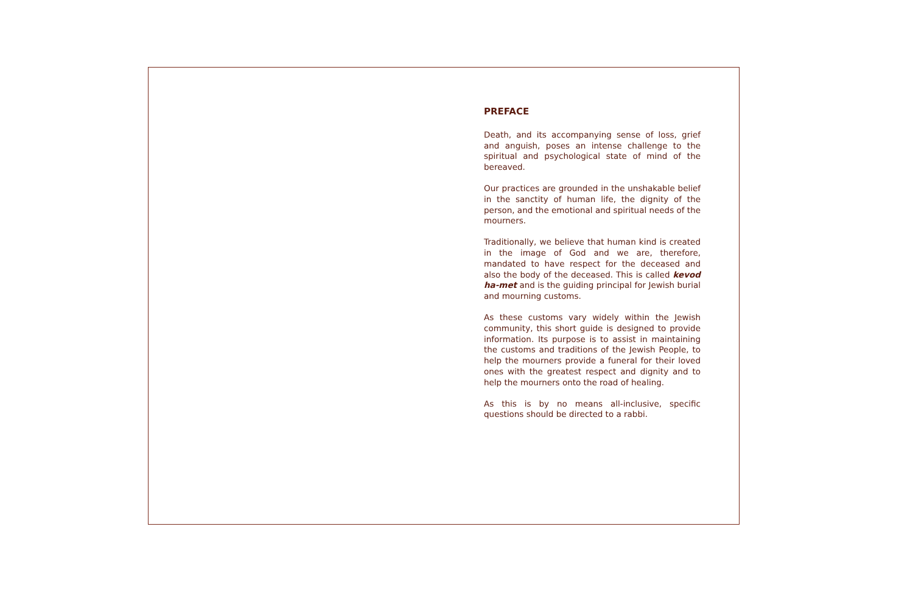PREFACE
Death, and its accompanying sense of loss, grief and anguish, poses an intense challenge to the spiritual and psychological state of mind of the bereaved.
Our practices are grounded in the unshakable belief in the sanctity of human life, the dignity of the person, and the emotional and spiritual needs of the mourners.
Traditionally, we believe that human kind is created in the image of God and we are, therefore, mandated to have respect for the deceased and also the body of the deceased. This is called kevod ha-met and is the guiding principal for Jewish burial and mourning customs.
As these customs vary widely within the Jewish community, this short guide is designed to provide information. Its purpose is to assist in maintaining the customs and traditions of the Jewish People, to help the mourners provide a funeral for their loved ones with the greatest respect and dignity and to help the mourners onto the road of healing.
As this is by no means all-inclusive, specific questions should be directed to a rabbi.